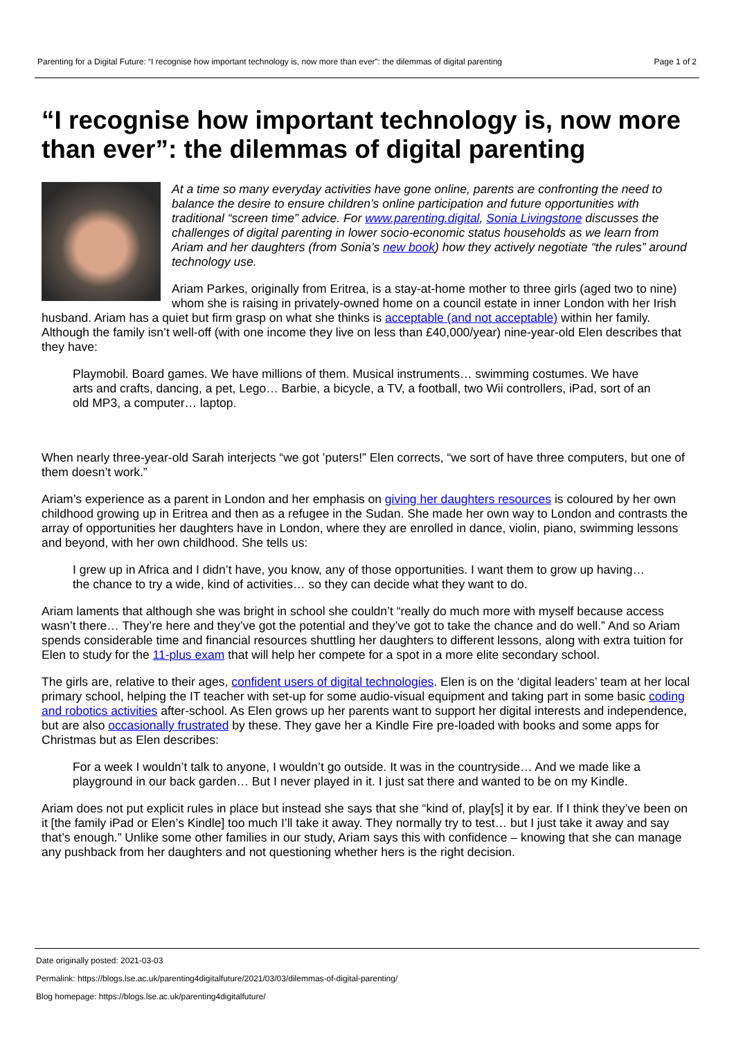Parenting for a Digital Future: “I recognise how important technology is, now more than ever”: the dilemmas of digital parenting Page 1 of 2
“I recognise how important technology is, now more than ever”: the dilemmas of digital parenting
At a time so many everyday activities have gone online, parents are confronting the need to balance the desire to ensure children’s online participation and future opportunities with traditional “screen time” advice. For www.parenting.digital, Sonia Livingstone discusses the challenges of digital parenting in lower socio-economic status households as we learn from Ariam and her daughters (from Sonia’s new book) how they actively negotiate “the rules” around technology use.
Ariam Parkes, originally from Eritrea, is a stay-at-home mother to three girls (aged two to nine) whom she is raising in privately-owned home on a council estate in inner London with her Irish husband. Ariam has a quiet but firm grasp on what she thinks is acceptable (and not acceptable) within her family. Although the family isn’t well-off (with one income they live on less than £40,000/year) nine-year-old Elen describes that they have:
Playmobil. Board games. We have millions of them. Musical instruments… swimming costumes. We have arts and crafts, dancing, a pet, Lego… Barbie, a bicycle, a TV, a football, two Wii controllers, iPad, sort of an old MP3, a computer… laptop.
When nearly three-year-old Sarah interjects “we got ’puters!” Elen corrects, “we sort of have three computers, but one of them doesn’t work.”
Ariam’s experience as a parent in London and her emphasis on giving her daughters resources is coloured by her own childhood growing up in Eritrea and then as a refugee in the Sudan. She made her own way to London and contrasts the array of opportunities her daughters have in London, where they are enrolled in dance, violin, piano, swimming lessons and beyond, with her own childhood. She tells us:
I grew up in Africa and I didn’t have, you know, any of those opportunities. I want them to grow up having… the chance to try a wide, kind of activities… so they can decide what they want to do.
Ariam laments that although she was bright in school she couldn’t “really do much more with myself because access wasn’t there… They’re here and they’ve got the potential and they’ve got to take the chance and do well.” And so Ariam spends considerable time and financial resources shuttling her daughters to different lessons, along with extra tuition for Elen to study for the 11-plus exam that will help her compete for a spot in a more elite secondary school.
The girls are, relative to their ages, confident users of digital technologies. Elen is on the ‘digital leaders’ team at her local primary school, helping the IT teacher with set-up for some audio-visual equipment and taking part in some basic coding and robotics activities after-school. As Elen grows up her parents want to support her digital interests and independence, but are also occasionally frustrated by these. They gave her a Kindle Fire pre-loaded with books and some apps for Christmas but as Elen describes:
For a week I wouldn’t talk to anyone, I wouldn’t go outside. It was in the countryside… And we made like a playground in our back garden… But I never played in it. I just sat there and wanted to be on my Kindle.
Ariam does not put explicit rules in place but instead she says that she “kind of, play[s] it by ear. If I think they’ve been on it [the family iPad or Elen’s Kindle] too much I’ll take it away. They normally try to test… but I just take it away and say that’s enough.” Unlike some other families in our study, Ariam says this with confidence – knowing that she can manage any pushback from her daughters and not questioning whether hers is the right decision.
Date originally posted: 2021-03-03
Permalink: https://blogs.lse.ac.uk/parenting4digitalfuture/2021/03/03/dilemmas-of-digital-parenting/
Blog homepage: https://blogs.lse.ac.uk/parenting4digitalfuture/